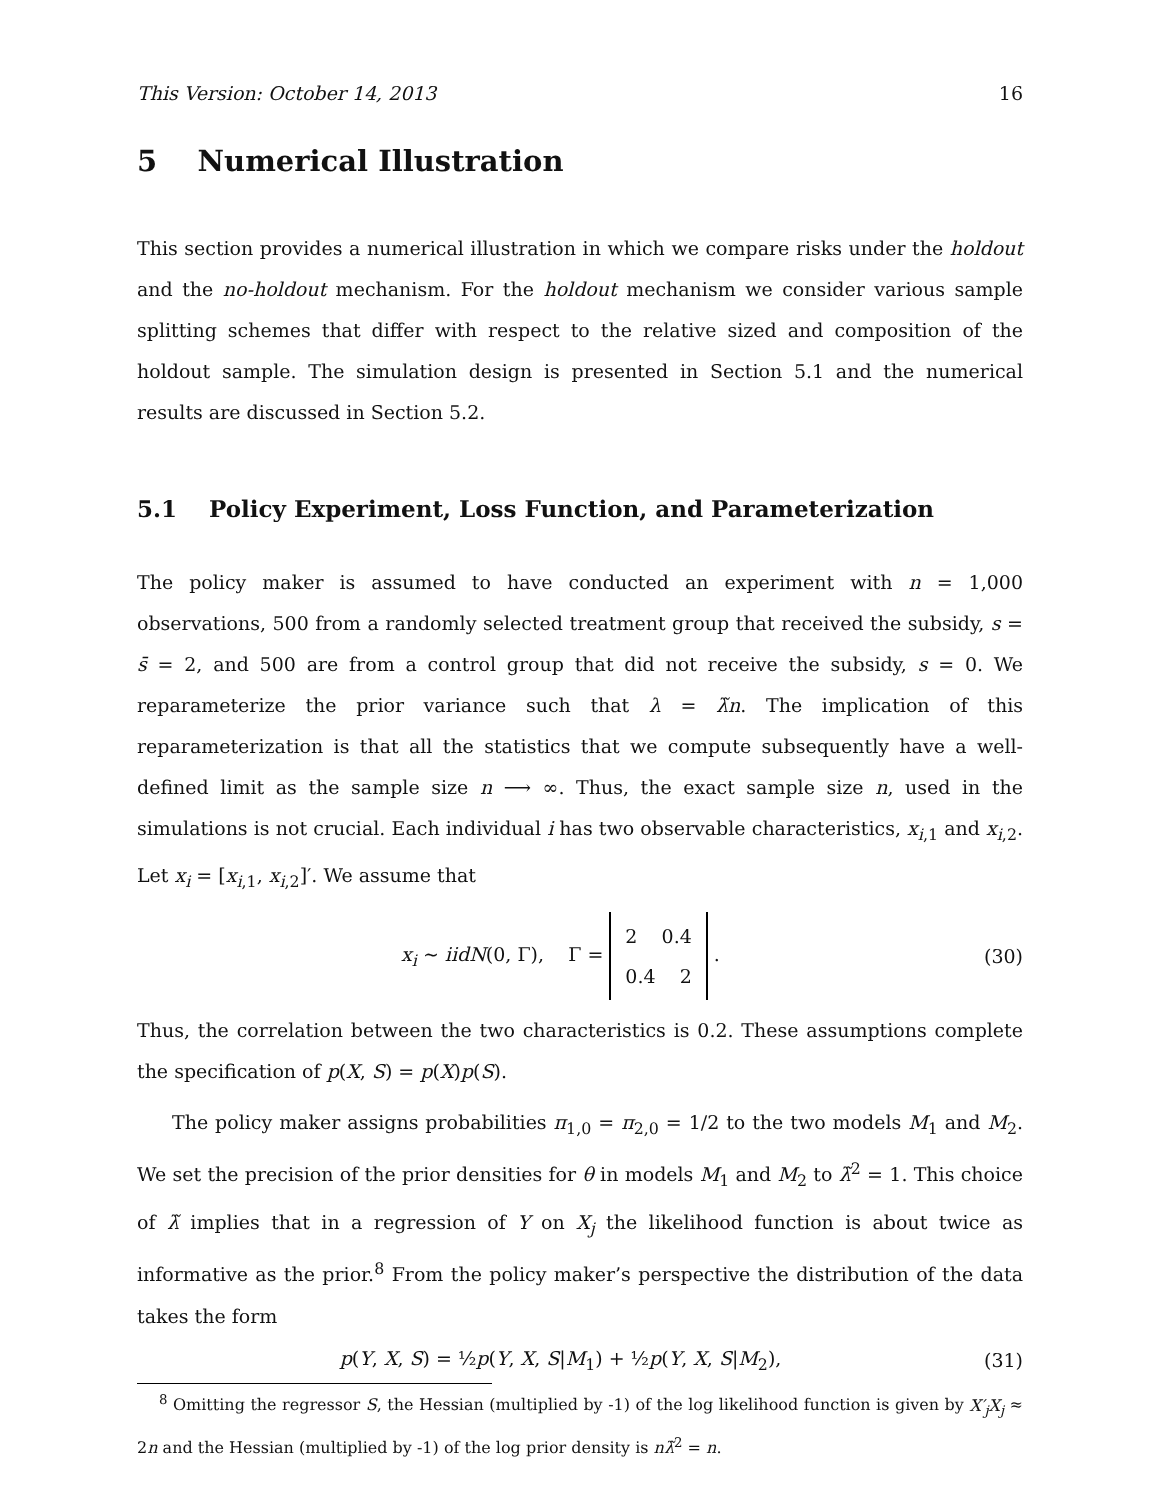This Version: October 14, 2013 16
5 Numerical Illustration
This section provides a numerical illustration in which we compare risks under the holdout and the no-holdout mechanism. For the holdout mechanism we consider various sample splitting schemes that differ with respect to the relative sized and composition of the holdout sample. The simulation design is presented in Section 5.1 and the numerical results are discussed in Section 5.2.
5.1 Policy Experiment, Loss Function, and Parameterization
The policy maker is assumed to have conducted an experiment with n = 1,000 observations, 500 from a randomly selected treatment group that received the subsidy, s = s̄ = 2, and 500 are from a control group that did not receive the subsidy, s = 0. We reparameterize the prior variance such that λ = λ̃n. The implication of this reparameterization is that all the statistics that we compute subsequently have a well-defined limit as the sample size n ⟶ ∞. Thus, the exact sample size n, used in the simulations is not crucial. Each individual i has two observable characteristics, x<sub>i,1</sub> and x<sub>i,2</sub>. Let x<sub>i</sub> = [x<sub>i,1</sub>, x<sub>i,2</sub>]′. We assume that
x<sub>i</sub> ∼ iidN(0, Γ), Γ = 2 0.4
0.4 2 . (30)
Thus, the correlation between the two characteristics is 0.2. These assumptions complete the specification of p(X, S) = p(X)p(S).
The policy maker assigns probabilities π<sub>1,0</sub> = π<sub>2,0</sub> = 1/2 to the two models M<sub>1</sub> and M<sub>2</sub>. We set the precision of the prior densities for θ in models M<sub>1</sub> and M<sub>2</sub> to λ̃<sup>2</sup> = 1. This choice of λ̃ implies that in a regression of Y on X<sub>j</sub> the likelihood function is about twice as informative as the prior.<sup>8</sup> From the policy maker’s perspective the distribution of the data takes the form
p(Y, X, S) = ½p(Y, X, S|M<sub>1</sub>) + ½p(Y, X, S|M<sub>2</sub>), (31)
<sup>8</sup> Omitting the regressor S, the Hessian (multiplied by -1) of the log likelihood function is given by X′<sub>j</sub>X<sub>j</sub> ≈ 2n and the Hessian (multiplied by -1) of the log prior density is nλ̃<sup>2</sup> = n.